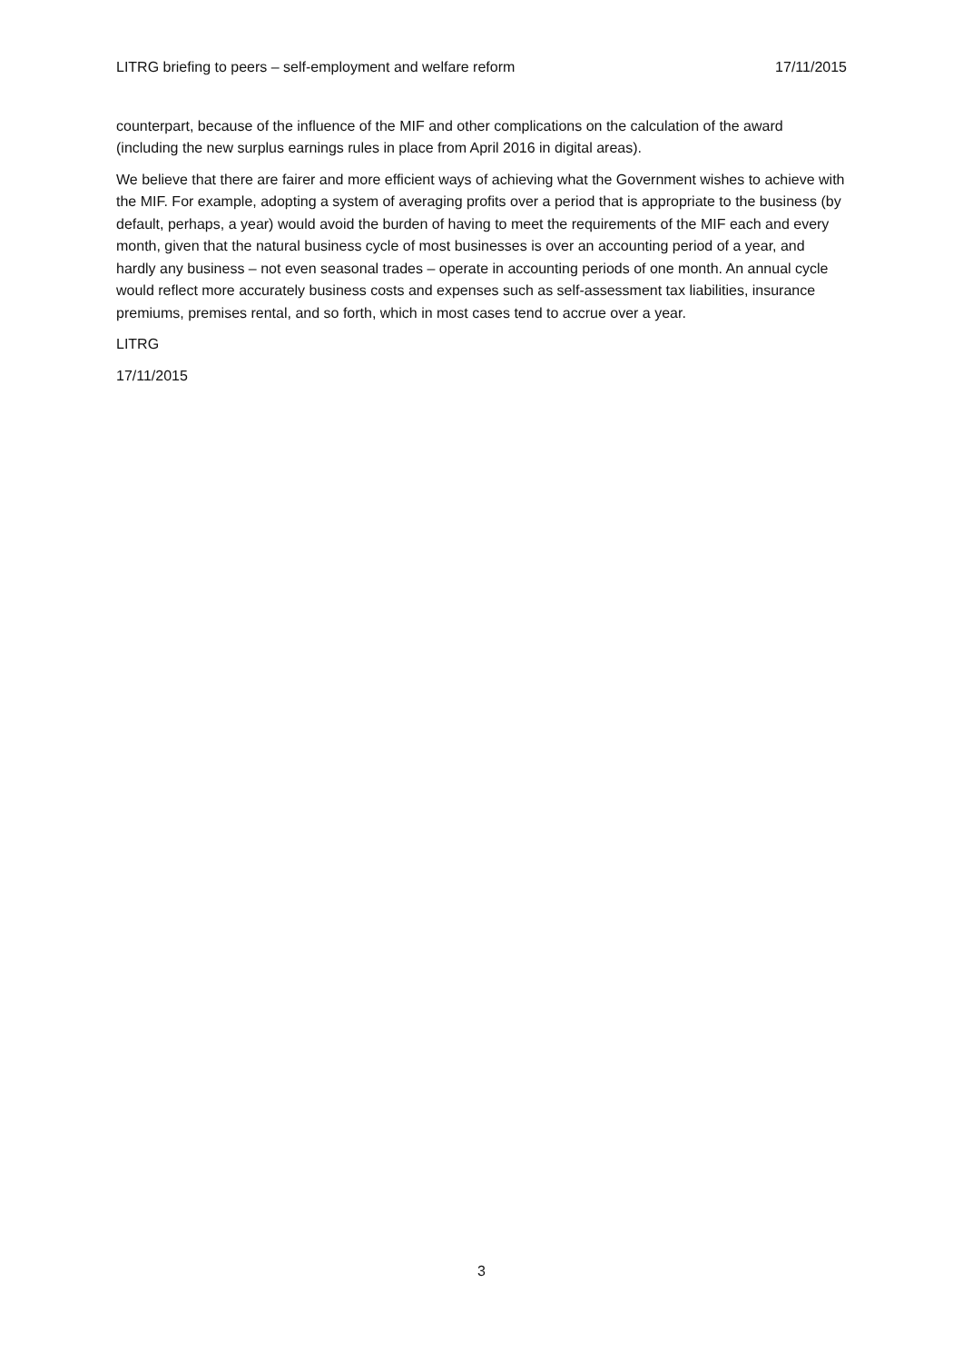LITRG briefing to peers – self-employment and welfare reform 17/11/2015
counterpart, because of the influence of the MIF and other complications on the calculation of the award (including the new surplus earnings rules in place from April 2016 in digital areas).
We believe that there are fairer and more efficient ways of achieving what the Government wishes to achieve with the MIF. For example, adopting a system of averaging profits over a period that is appropriate to the business (by default, perhaps, a year) would avoid the burden of having to meet the requirements of the MIF each and every month, given that the natural business cycle of most businesses is over an accounting period of a year, and hardly any business – not even seasonal trades – operate in accounting periods of one month. An annual cycle would reflect more accurately business costs and expenses such as self-assessment tax liabilities, insurance premiums, premises rental, and so forth, which in most cases tend to accrue over a year.
LITRG
17/11/2015
3